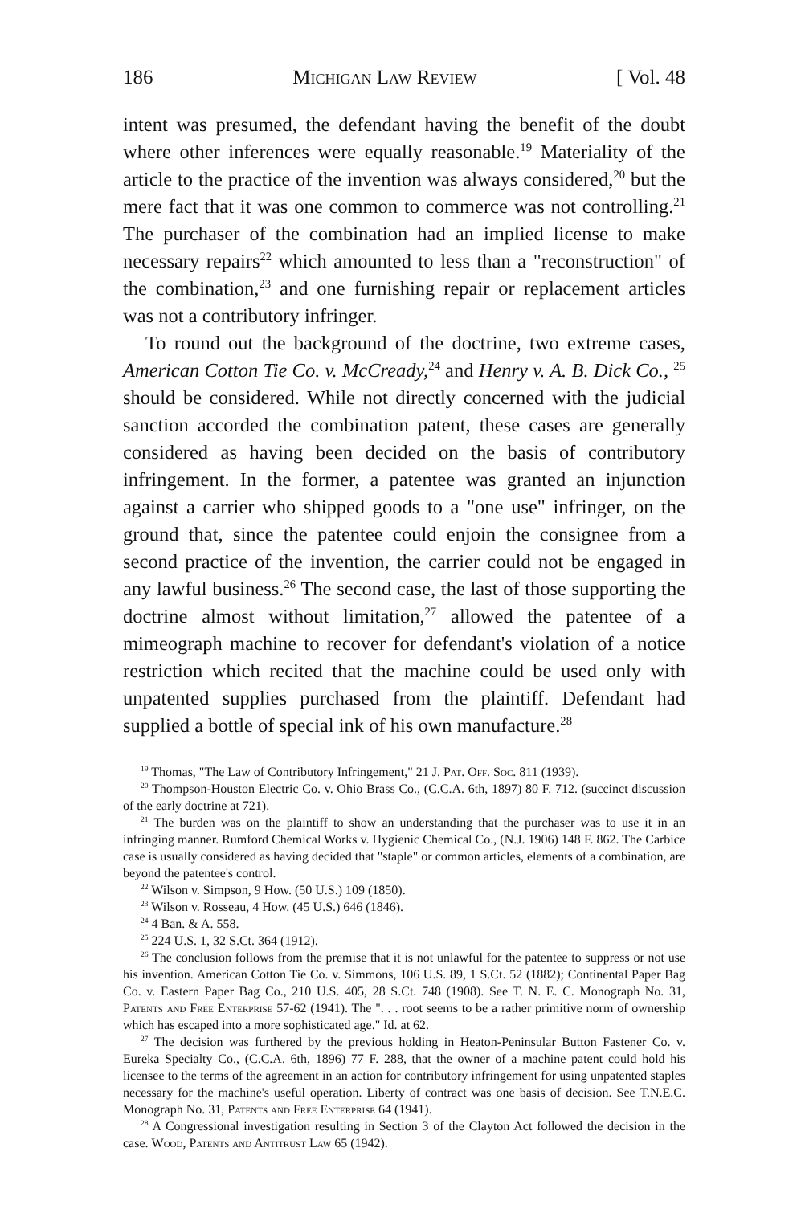186 Michigan Law Review [ Vol. 48
intent was presumed, the defendant having the benefit of the doubt where other inferences were equally reasonable.<sup>19</sup> Materiality of the article to the practice of the invention was always considered,<sup>20</sup> but the mere fact that it was one common to commerce was not controlling.<sup>21</sup> The purchaser of the combination had an implied license to make necessary repairs<sup>22</sup> which amounted to less than a "reconstruction" of the combination,<sup>23</sup> and one furnishing repair or replacement articles was not a contributory infringer.
To round out the background of the doctrine, two extreme cases, American Cotton Tie Co. v. McCready,<sup>24</sup> and Henry v. A. B. Dick Co., <sup>25</sup> should be considered. While not directly concerned with the judicial sanction accorded the combination patent, these cases are generally considered as having been decided on the basis of contributory infringement. In the former, a patentee was granted an injunction against a carrier who shipped goods to a "one use" infringer, on the ground that, since the patentee could enjoin the consignee from a second practice of the invention, the carrier could not be engaged in any lawful business.<sup>26</sup> The second case, the last of those supporting the doctrine almost without limitation,<sup>27</sup> allowed the patentee of a mimeograph machine to recover for defendant's violation of a notice restriction which recited that the machine could be used only with unpatented supplies purchased from the plaintiff. Defendant had supplied a bottle of special ink of his own manufacture.<sup>28</sup>
<sup>19</sup> Thomas, "The Law of Contributory Infringement," 21 J. Pat. Off. Soc. 811 (1939).
<sup>20</sup> Thompson-Houston Electric Co. v. Ohio Brass Co., (C.C.A. 6th, 1897) 80 F. 712. (succinct discussion of the early doctrine at 721).
<sup>21</sup> The burden was on the plaintiff to show an understanding that the purchaser was to use it in an infringing manner. Rumford Chemical Works v. Hygienic Chemical Co., (N.J. 1906) 148 F. 862. The Carbice case is usually considered as having decided that "staple" or common articles, elements of a combination, are beyond the patentee's control.
<sup>22</sup> Wilson v. Simpson, 9 How. (50 U.S.) 109 (1850).
<sup>23</sup> Wilson v. Rosseau, 4 How. (45 U.S.) 646 (1846).
<sup>24</sup> 4 Ban. & A. 558.
<sup>25</sup> 224 U.S. 1, 32 S.Ct. 364 (1912).
<sup>26</sup> The conclusion follows from the premise that it is not unlawful for the patentee to suppress or not use his invention. American Cotton Tie Co. v. Simmons, 106 U.S. 89, 1 S.Ct. 52 (1882); Continental Paper Bag Co. v. Eastern Paper Bag Co., 210 U.S. 405, 28 S.Ct. 748 (1908). See T. N. E. C. Monograph No. 31, Patents and Free Enterprise 57-62 (1941). The ". . . root seems to be a rather primitive norm of ownership which has escaped into a more sophisticated age." Id. at 62.
<sup>27</sup> The decision was furthered by the previous holding in Heaton-Peninsular Button Fastener Co. v. Eureka Specialty Co., (C.C.A. 6th, 1896) 77 F. 288, that the owner of a machine patent could hold his licensee to the terms of the agreement in an action for contributory infringement for using unpatented staples necessary for the machine's useful operation. Liberty of contract was one basis of decision. See T.N.E.C. Monograph No. 31, Patents and Free Enterprise 64 (1941).
<sup>28</sup> A Congressional investigation resulting in Section 3 of the Clayton Act followed the decision in the case. Wood, Patents and Antitrust Law 65 (1942).